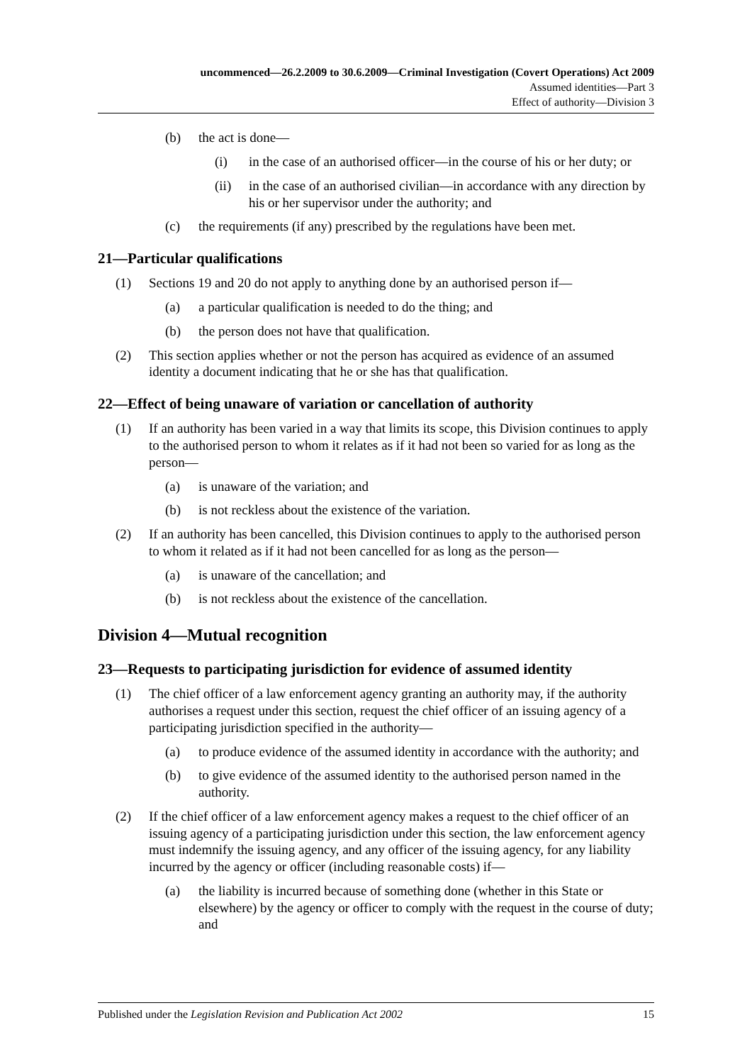uncommenced—26.2.2009 to 30.6.2009—Criminal Investigation (Covert Operations) Act 2009
Assumed identities—Part 3
Effect of authority—Division 3
(b) the act is done—
(i) in the case of an authorised officer—in the course of his or her duty; or
(ii) in the case of an authorised civilian—in accordance with any direction by his or her supervisor under the authority; and
(c) the requirements (if any) prescribed by the regulations have been met.
21—Particular qualifications
(1) Sections 19 and 20 do not apply to anything done by an authorised person if—
(a) a particular qualification is needed to do the thing; and
(b) the person does not have that qualification.
(2) This section applies whether or not the person has acquired as evidence of an assumed identity a document indicating that he or she has that qualification.
22—Effect of being unaware of variation or cancellation of authority
(1) If an authority has been varied in a way that limits its scope, this Division continues to apply to the authorised person to whom it relates as if it had not been so varied for as long as the person—
(a) is unaware of the variation; and
(b) is not reckless about the existence of the variation.
(2) If an authority has been cancelled, this Division continues to apply to the authorised person to whom it related as if it had not been cancelled for as long as the person—
(a) is unaware of the cancellation; and
(b) is not reckless about the existence of the cancellation.
Division 4—Mutual recognition
23—Requests to participating jurisdiction for evidence of assumed identity
(1) The chief officer of a law enforcement agency granting an authority may, if the authority authorises a request under this section, request the chief officer of an issuing agency of a participating jurisdiction specified in the authority—
(a) to produce evidence of the assumed identity in accordance with the authority; and
(b) to give evidence of the assumed identity to the authorised person named in the authority.
(2) If the chief officer of a law enforcement agency makes a request to the chief officer of an issuing agency of a participating jurisdiction under this section, the law enforcement agency must indemnify the issuing agency, and any officer of the issuing agency, for any liability incurred by the agency or officer (including reasonable costs) if—
(a) the liability is incurred because of something done (whether in this State or elsewhere) by the agency or officer to comply with the request in the course of duty; and
Published under the Legislation Revision and Publication Act 2002 15